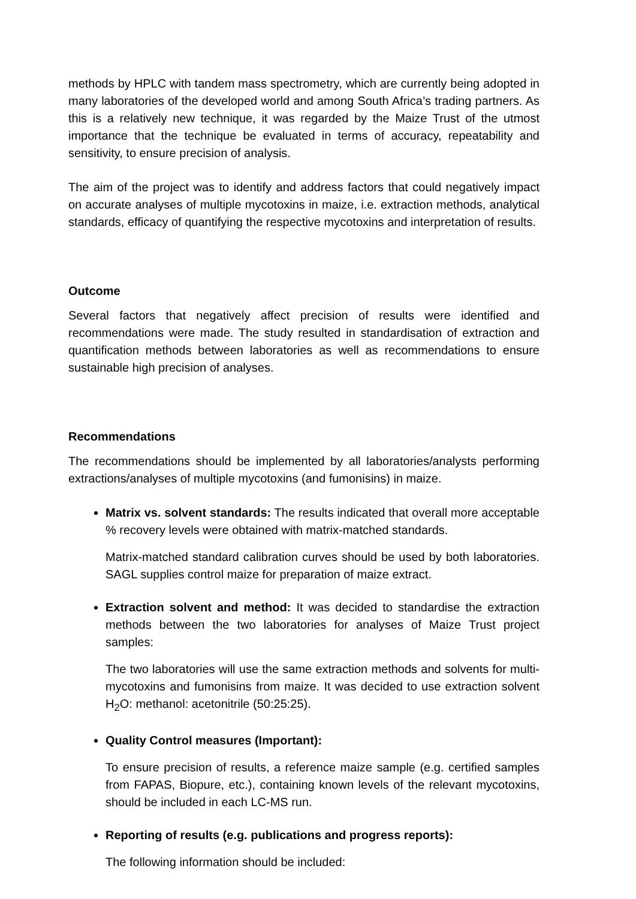methods by HPLC with tandem mass spectrometry, which are currently being adopted in many laboratories of the developed world and among South Africa’s trading partners. As this is a relatively new technique, it was regarded by the Maize Trust of the utmost importance that the technique be evaluated in terms of accuracy, repeatability and sensitivity, to ensure precision of analysis.
The aim of the project was to identify and address factors that could negatively impact on accurate analyses of multiple mycotoxins in maize, i.e. extraction methods, analytical standards, efficacy of quantifying the respective mycotoxins and interpretation of results.
Outcome
Several factors that negatively affect precision of results were identified and recommendations were made. The study resulted in standardisation of extraction and quantification methods between laboratories as well as recommendations to ensure sustainable high precision of analyses.
Recommendations
The recommendations should be implemented by all laboratories/analysts performing extractions/analyses of multiple mycotoxins (and fumonisins) in maize.
Matrix vs. solvent standards: The results indicated that overall more acceptable % recovery levels were obtained with matrix-matched standards.
Matrix-matched standard calibration curves should be used by both laboratories. SAGL supplies control maize for preparation of maize extract.
Extraction solvent and method: It was decided to standardise the extraction methods between the two laboratories for analyses of Maize Trust project samples:
The two laboratories will use the same extraction methods and solvents for multi-mycotoxins and fumonisins from maize. It was decided to use extraction solvent H<sub>2</sub>O: methanol: acetonitrile (50:25:25).
Quality Control measures (Important):
To ensure precision of results, a reference maize sample (e.g. certified samples from FAPAS, Biopure, etc.), containing known levels of the relevant mycotoxins, should be included in each LC-MS run.
Reporting of results (e.g. publications and progress reports):
The following information should be included: